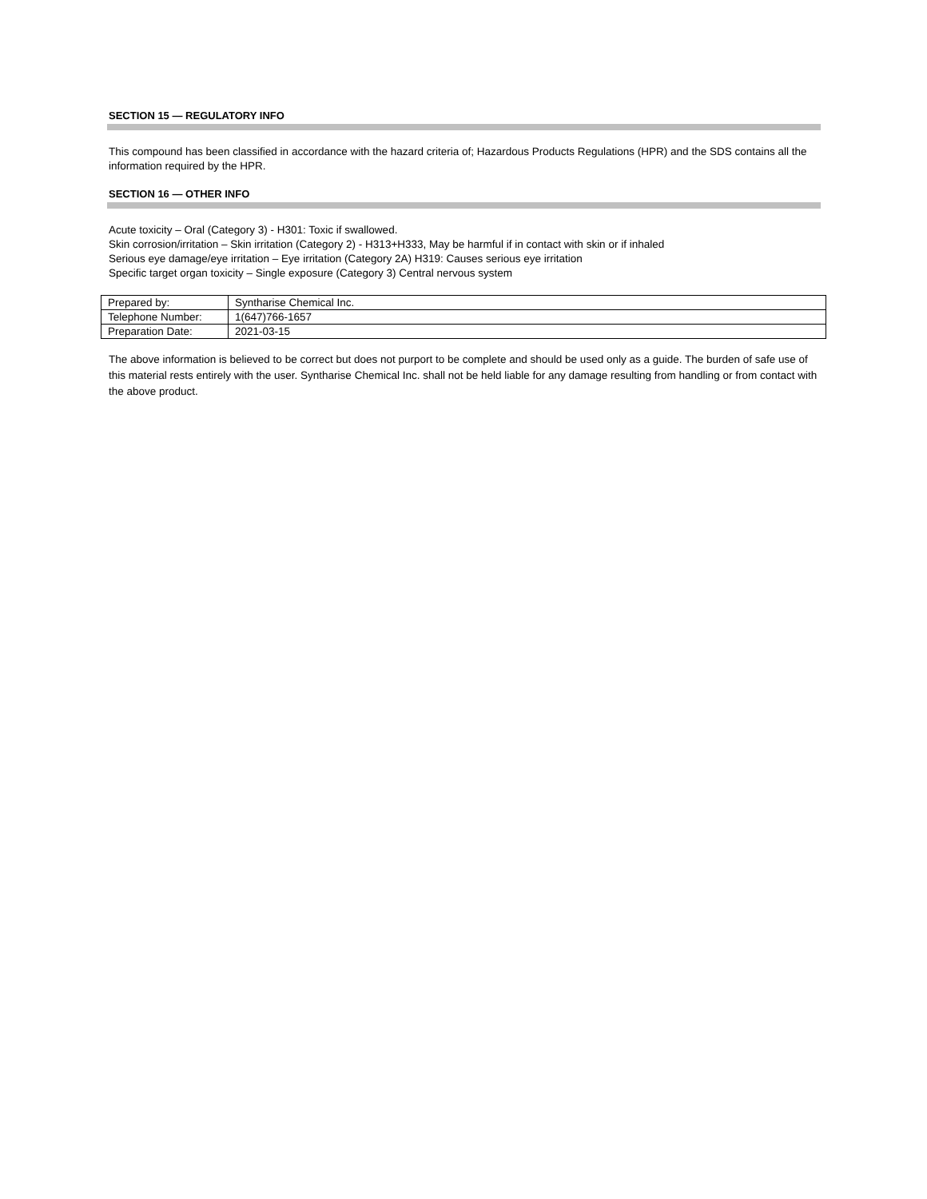SECTION 15 — REGULATORY INFO
This compound has been classified in accordance with the hazard criteria of; Hazardous Products Regulations (HPR) and the SDS contains all the information required by the HPR.
SECTION 16 — OTHER INFO
Acute toxicity – Oral (Category 3) - H301: Toxic if swallowed.
Skin corrosion/irritation – Skin irritation (Category 2) - H313+H333, May be harmful if in contact with skin or if inhaled
Serious eye damage/eye irritation – Eye irritation (Category 2A) H319: Causes serious eye irritation
Specific target organ toxicity – Single exposure (Category 3) Central nervous system
| Prepared by: | Syntharise Chemical Inc. |
| Telephone Number: | 1(647)766-1657 |
| Preparation Date: | 2021-03-15 |
The above information is believed to be correct but does not purport to be complete and should be used only as a guide. The burden of safe use of this material rests entirely with the user. Syntharise Chemical Inc. shall not be held liable for any damage resulting from handling or from contact with the above product.